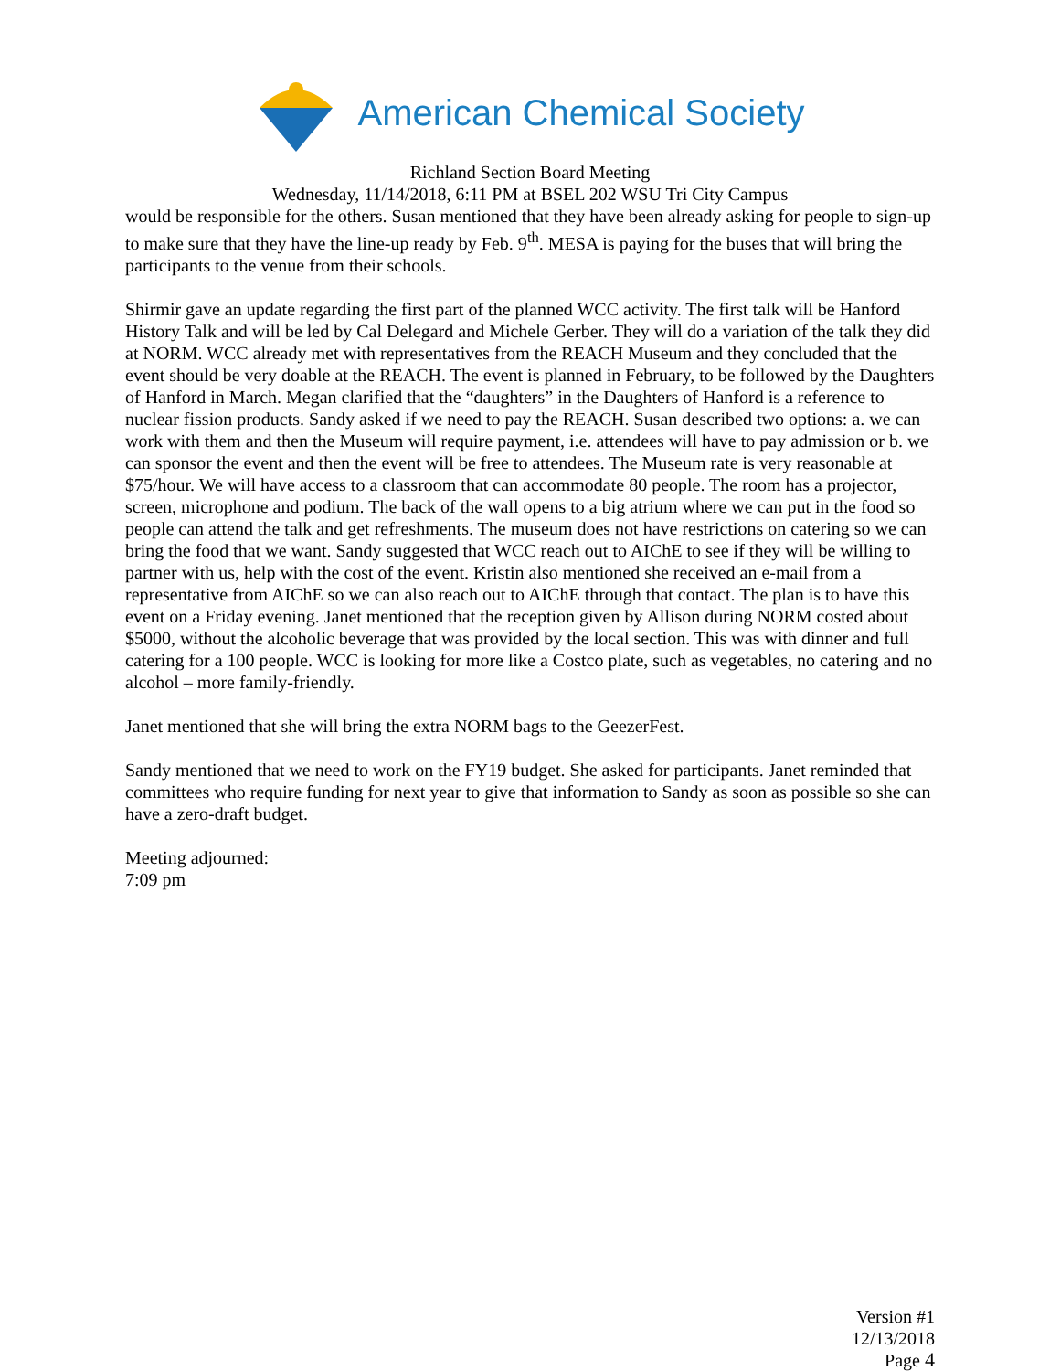American Chemical Society
Richland Section Board Meeting
Wednesday, 11/14/2018, 6:11 PM at BSEL 202 WSU Tri City Campus
would be responsible for the others. Susan mentioned that they have been already asking for people to sign-up to make sure that they have the line-up ready by Feb. 9<sup>th</sup>. MESA is paying for the buses that will bring the participants to the venue from their schools.
Shirmir gave an update regarding the first part of the planned WCC activity. The first talk will be Hanford History Talk and will be led by Cal Delegard and Michele Gerber. They will do a variation of the talk they did at NORM. WCC already met with representatives from the REACH Museum and they concluded that the event should be very doable at the REACH. The event is planned in February, to be followed by the Daughters of Hanford in March. Megan clarified that the “daughters” in the Daughters of Hanford is a reference to nuclear fission products. Sandy asked if we need to pay the REACH. Susan described two options: a. we can work with them and then the Museum will require payment, i.e. attendees will have to pay admission or b. we can sponsor the event and then the event will be free to attendees. The Museum rate is very reasonable at $75/hour. We will have access to a classroom that can accommodate 80 people. The room has a projector, screen, microphone and podium. The back of the wall opens to a big atrium where we can put in the food so people can attend the talk and get refreshments. The museum does not have restrictions on catering so we can bring the food that we want. Sandy suggested that WCC reach out to AIChE to see if they will be willing to partner with us, help with the cost of the event. Kristin also mentioned she received an e-mail from a representative from AIChE so we can also reach out to AIChE through that contact. The plan is to have this event on a Friday evening. Janet mentioned that the reception given by Allison during NORM costed about $5000, without the alcoholic beverage that was provided by the local section. This was with dinner and full catering for a 100 people. WCC is looking for more like a Costco plate, such as vegetables, no catering and no alcohol – more family-friendly.
Janet mentioned that she will bring the extra NORM bags to the GeezerFest.
Sandy mentioned that we need to work on the FY19 budget. She asked for participants. Janet reminded that committees who require funding for next year to give that information to Sandy as soon as possible so she can have a zero-draft budget.
Meeting adjourned:
7:09 pm
Version #1
12/13/2018
Page 4